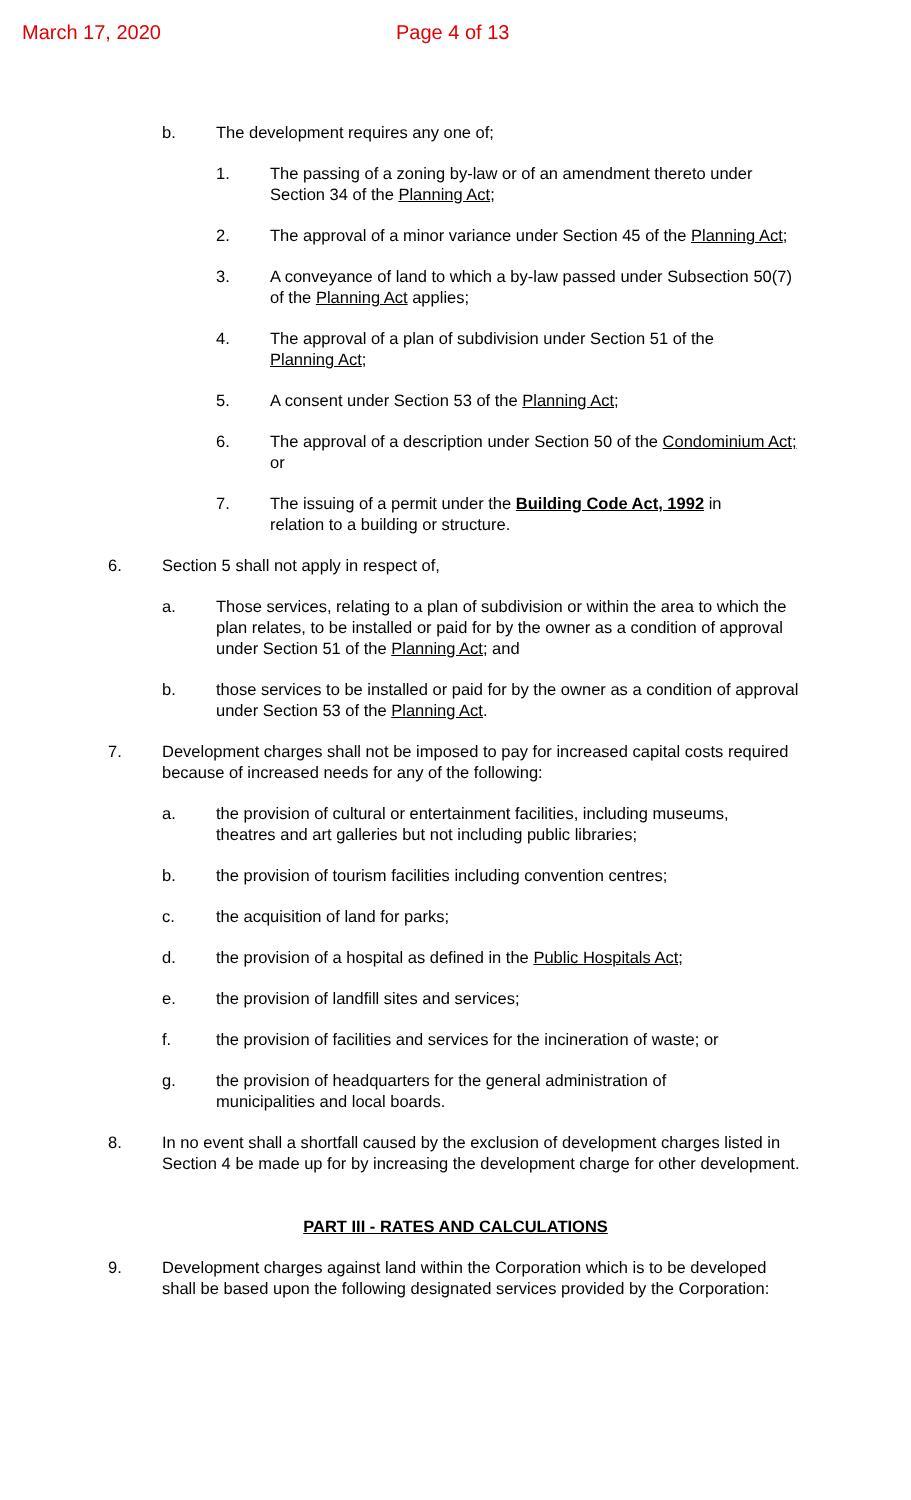March 17, 2020 Page 4 of 13
b. The development requires any one of;
1. The passing of a zoning by-law or of an amendment thereto under Section 34 of the Planning Act;
2. The approval of a minor variance under Section 45 of the Planning Act;
3. A conveyance of land to which a by-law passed under Subsection 50(7) of the Planning Act applies;
4. The approval of a plan of subdivision under Section 51 of the Planning Act;
5. A consent under Section 53 of the Planning Act;
6. The approval of a description under Section 50 of the Condominium Act; or
7. The issuing of a permit under the Building Code Act, 1992 in relation to a building or structure.
6. Section 5 shall not apply in respect of,
a. Those services, relating to a plan of subdivision or within the area to which the plan relates, to be installed or paid for by the owner as a condition of approval under Section 51 of the Planning Act; and
b. those services to be installed or paid for by the owner as a condition of approval under Section 53 of the Planning Act.
7. Development charges shall not be imposed to pay for increased capital costs required because of increased needs for any of the following:
a. the provision of cultural or entertainment facilities, including museums, theatres and art galleries but not including public libraries;
b. the provision of tourism facilities including convention centres;
c. the acquisition of land for parks;
d. the provision of a hospital as defined in the Public Hospitals Act;
e. the provision of landfill sites and services;
f. the provision of facilities and services for the incineration of waste; or
g. the provision of headquarters for the general administration of municipalities and local boards.
8. In no event shall a shortfall caused by the exclusion of development charges listed in Section 4 be made up for by increasing the development charge for other development.
PART III - RATES AND CALCULATIONS
9. Development charges against land within the Corporation which is to be developed shall be based upon the following designated services provided by the Corporation: